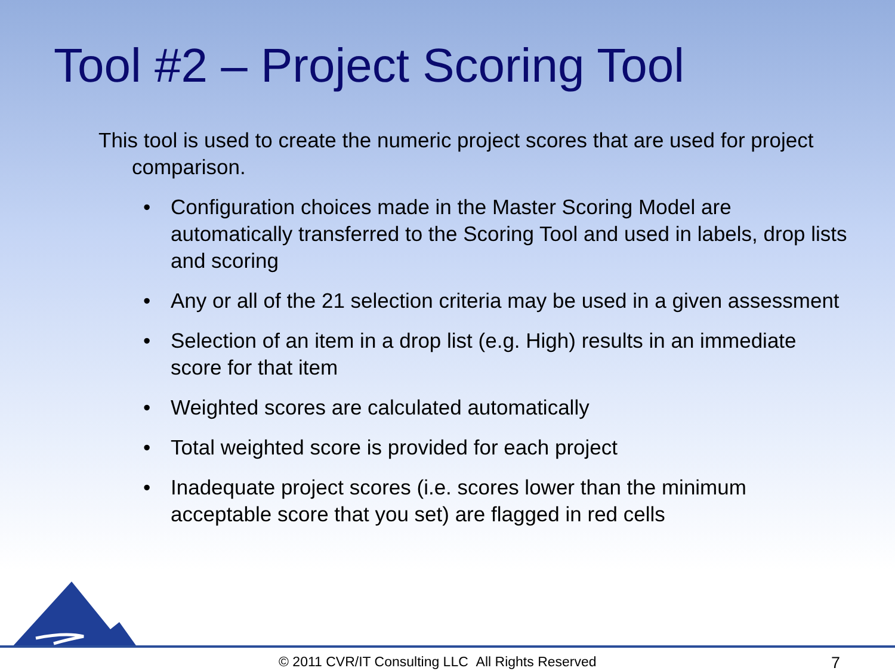Tool #2 – Project Scoring Tool
This tool is used to create the numeric project scores that are used for project comparison.
• Configuration choices made in the Master Scoring Model are automatically transferred to the Scoring Tool and used in labels, drop lists and scoring
• Any or all of the 21 selection criteria may be used in a given assessment
• Selection of an item in a drop list (e.g. High) results in an immediate score for that item
• Weighted scores are calculated automatically
• Total weighted score is provided for each project
• Inadequate project scores (i.e. scores lower than the minimum acceptable score that you set) are flagged in red cells
© 2011 CVR/IT Consulting LLC All Rights Reserved 7